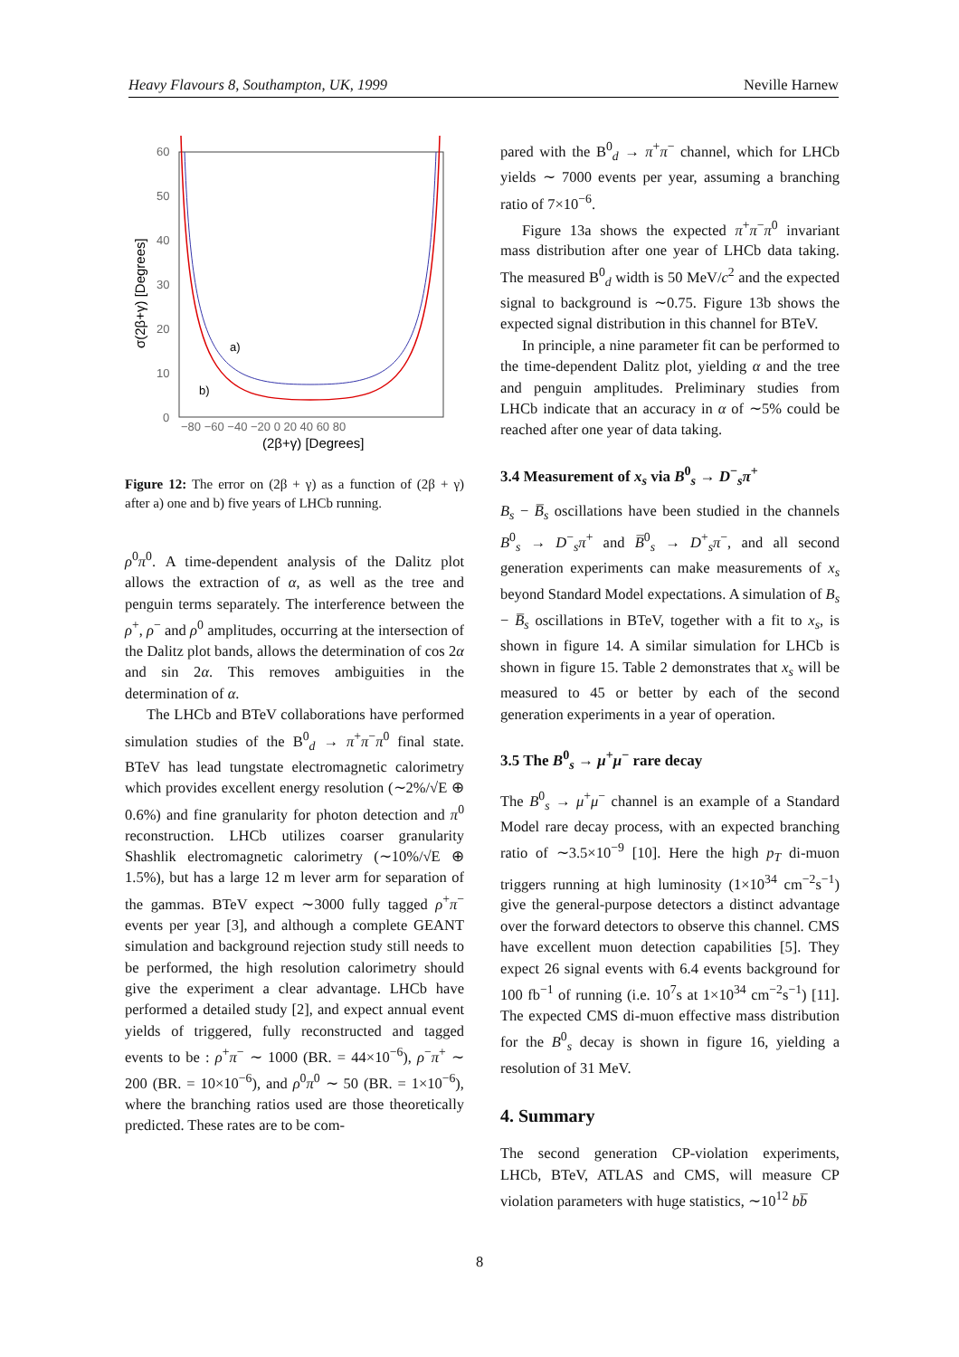Heavy Flavours 8, Southampton, UK, 1999 Neville Harnew
60
50
40
30
20
10
0
−80 −60 −40 −20 0 20 40 60 80
(2β+γ) [Degrees]
σ(2β+γ) [Degrees]
a)
b)
Figure 12: The error on (2β + γ) as a function of (2β + γ) after a) one and b) five years of LHCb running.
ρ<sup>0</sup>π<sup>0</sup>. A time-dependent analysis of the Dalitz plot allows the extraction of α, as well as the tree and penguin terms separately. The interference between the ρ<sup>+</sup>, ρ<sup>−</sup> and ρ<sup>0</sup> amplitudes, occurring at the intersection of the Dalitz plot bands, allows the determination of cos 2α and sin 2α. This removes ambiguities in the determination of α.
The LHCb and BTeV collaborations have performed simulation studies of the B<sup>0</sup><sub>d</sub> → π<sup>+</sup>π<sup>−</sup>π<sup>0</sup> final state. BTeV has lead tungstate electromagnetic calorimetry which provides excellent energy resolution (∼2%/√E ⊕ 0.6%) and fine granularity for photon detection and π<sup>0</sup> reconstruction. LHCb utilizes coarser granularity Shashlik electromagnetic calorimetry (∼10%/√E ⊕ 1.5%), but has a large 12 m lever arm for separation of the gammas. BTeV expect ∼3000 fully tagged ρ<sup>+</sup>π<sup>−</sup> events per year [3], and although a complete GEANT simulation and background rejection study still needs to be performed, the high resolution calorimetry should give the experiment a clear advantage. LHCb have performed a detailed study [2], and expect annual event yields of triggered, fully reconstructed and tagged events to be : ρ<sup>+</sup>π<sup>−</sup> ∼ 1000 (BR. = 44×10<sup>−6</sup>), ρ<sup>−</sup>π<sup>+</sup> ∼ 200 (BR. = 10×10<sup>−6</sup>), and ρ<sup>0</sup>π<sup>0</sup> ∼ 50 (BR. = 1×10<sup>−6</sup>), where the branching ratios used are those theoretically predicted. These rates are to be com-
pared with the B<sup>0</sup><sub>d</sub> → π<sup>+</sup>π<sup>−</sup> channel, which for LHCb yields ∼ 7000 events per year, assuming a branching ratio of 7×10<sup>−6</sup>.
Figure 13a shows the expected π<sup>+</sup>π<sup>−</sup>π<sup>0</sup> invariant mass distribution after one year of LHCb data taking. The measured B<sup>0</sup><sub>d</sub> width is 50 MeV/c<sup>2</sup> and the expected signal to background is ∼0.75. Figure 13b shows the expected signal distribution in this channel for BTeV.
In principle, a nine parameter fit can be performed to the time-dependent Dalitz plot, yielding α and the tree and penguin amplitudes. Preliminary studies from LHCb indicate that an accuracy in α of ∼5% could be reached after one year of data taking.
3.4 Measurement of x<sub>s</sub> via B<sup>0</sup><sub>s</sub> → D<sup>−</sup><sub>s</sub>π<sup>+</sup>
B<sub>s</sub> − B̅<sub>s</sub> oscillations have been studied in the channels B<sup>0</sup><sub>s</sub> → D<sup>−</sup><sub>s</sub>π<sup>+</sup> and B̅<sup>0</sup><sub>s</sub> → D<sup>+</sup><sub>s</sub>π<sup>−</sup>, and all second generation experiments can make measurements of x<sub>s</sub> beyond Standard Model expectations. A simulation of B<sub>s</sub> − B̅<sub>s</sub> oscillations in BTeV, together with a fit to x<sub>s</sub>, is shown in figure 14. A similar simulation for LHCb is shown in figure 15. Table 2 demonstrates that x<sub>s</sub> will be measured to 45 or better by each of the second generation experiments in a year of operation.
3.5 The B<sup>0</sup><sub>s</sub> → μ<sup>+</sup>μ<sup>−</sup> rare decay
The B<sup>0</sup><sub>s</sub> → μ<sup>+</sup>μ<sup>−</sup> channel is an example of a Standard Model rare decay process, with an expected branching ratio of ∼3.5×10<sup>−9</sup> [10]. Here the high p<sub>T</sub> di-muon triggers running at high luminosity (1×10<sup>34</sup> cm<sup>−2</sup>s<sup>−1</sup>) give the general-purpose detectors a distinct advantage over the forward detectors to observe this channel. CMS have excellent muon detection capabilities [5]. They expect 26 signal events with 6.4 events background for 100 fb<sup>−1</sup> of running (i.e. 10<sup>7</sup>s at 1×10<sup>34</sup> cm<sup>−2</sup>s<sup>−1</sup>) [11]. The expected CMS di-muon effective mass distribution for the B<sup>0</sup><sub>s</sub> decay is shown in figure 16, yielding a resolution of 31 MeV.
4. Summary
The second generation CP-violation experiments, LHCb, BTeV, ATLAS and CMS, will measure CP violation parameters with huge statistics, ∼10<sup>12</sup> bb̅
8